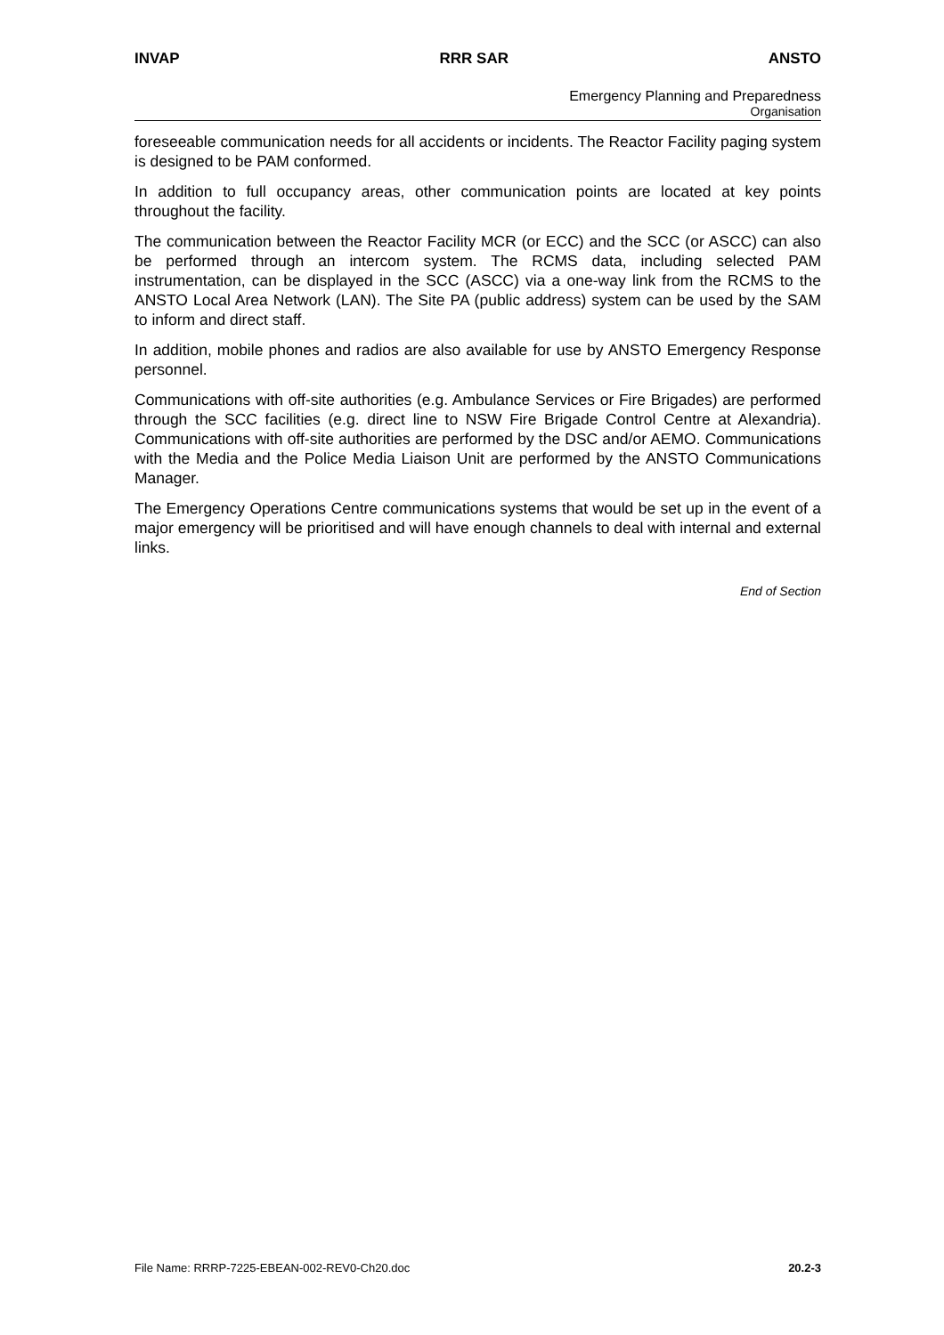INVAP RRR SAR ANSTO
Emergency Planning and Preparedness
Organisation
foreseeable communication needs for all accidents or incidents. The Reactor Facility paging system is designed to be PAM conformed.
In addition to full occupancy areas, other communication points are located at key points throughout the facility.
The communication between the Reactor Facility MCR (or ECC) and the SCC (or ASCC) can also be performed through an intercom system. The RCMS data, including selected PAM instrumentation, can be displayed in the SCC (ASCC) via a one-way link from the RCMS to the ANSTO Local Area Network (LAN). The Site PA (public address) system can be used by the SAM to inform and direct staff.
In addition, mobile phones and radios are also available for use by ANSTO Emergency Response personnel.
Communications with off-site authorities (e.g. Ambulance Services or Fire Brigades) are performed through the SCC facilities (e.g. direct line to NSW Fire Brigade Control Centre at Alexandria). Communications with off-site authorities are performed by the DSC and/or AEMO. Communications with the Media and the Police Media Liaison Unit are performed by the ANSTO Communications Manager.
The Emergency Operations Centre communications systems that would be set up in the event of a major emergency will be prioritised and will have enough channels to deal with internal and external links.
End of Section
File Name: RRRP-7225-EBEAN-002-REV0-Ch20.doc 20.2-3